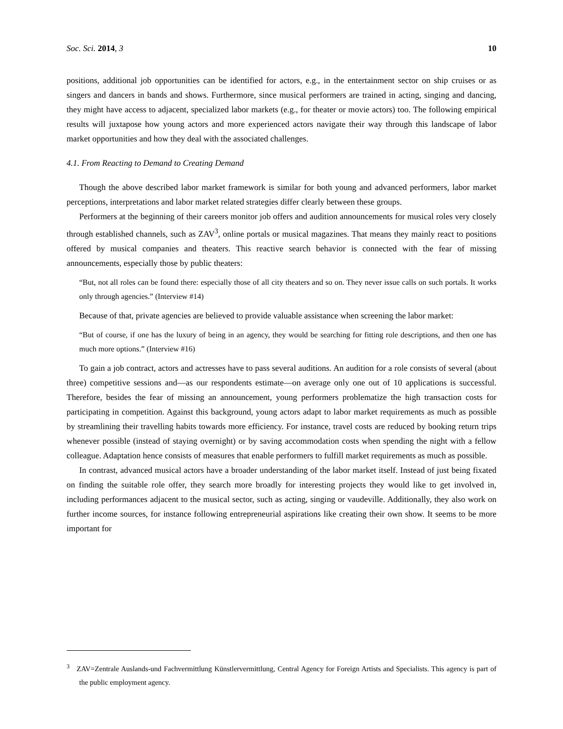Soc. Sci. 2014, 3 10
positions, additional job opportunities can be identified for actors, e.g., in the entertainment sector on ship cruises or as singers and dancers in bands and shows. Furthermore, since musical performers are trained in acting, singing and dancing, they might have access to adjacent, specialized labor markets (e.g., for theater or movie actors) too. The following empirical results will juxtapose how young actors and more experienced actors navigate their way through this landscape of labor market opportunities and how they deal with the associated challenges.
4.1. From Reacting to Demand to Creating Demand
Though the above described labor market framework is similar for both young and advanced performers, labor market perceptions, interpretations and labor market related strategies differ clearly between these groups.
Performers at the beginning of their careers monitor job offers and audition announcements for musical roles very closely through established channels, such as ZAV<sup>3</sup>, online portals or musical magazines. That means they mainly react to positions offered by musical companies and theaters. This reactive search behavior is connected with the fear of missing announcements, especially those by public theaters:
“But, not all roles can be found there: especially those of all city theaters and so on. They never issue calls on such portals. It works only through agencies.” (Interview #14)
Because of that, private agencies are believed to provide valuable assistance when screening the labor market:
“But of course, if one has the luxury of being in an agency, they would be searching for fitting role descriptions, and then one has much more options.” (Interview #16)
To gain a job contract, actors and actresses have to pass several auditions. An audition for a role consists of several (about three) competitive sessions and—as our respondents estimate—on average only one out of 10 applications is successful. Therefore, besides the fear of missing an announcement, young performers problematize the high transaction costs for participating in competition. Against this background, young actors adapt to labor market requirements as much as possible by streamlining their travelling habits towards more efficiency. For instance, travel costs are reduced by booking return trips whenever possible (instead of staying overnight) or by saving accommodation costs when spending the night with a fellow colleague. Adaptation hence consists of measures that enable performers to fulfill market requirements as much as possible.
In contrast, advanced musical actors have a broader understanding of the labor market itself. Instead of just being fixated on finding the suitable role offer, they search more broadly for interesting projects they would like to get involved in, including performances adjacent to the musical sector, such as acting, singing or vaudeville. Additionally, they also work on further income sources, for instance following entrepreneurial aspirations like creating their own show. It seems to be more important for
<sup>3</sup> ZAV=Zentrale Auslands-und Fachvermittlung Künstlervermittlung, Central Agency for Foreign Artists and Specialists. This agency is part of the public employment agency.